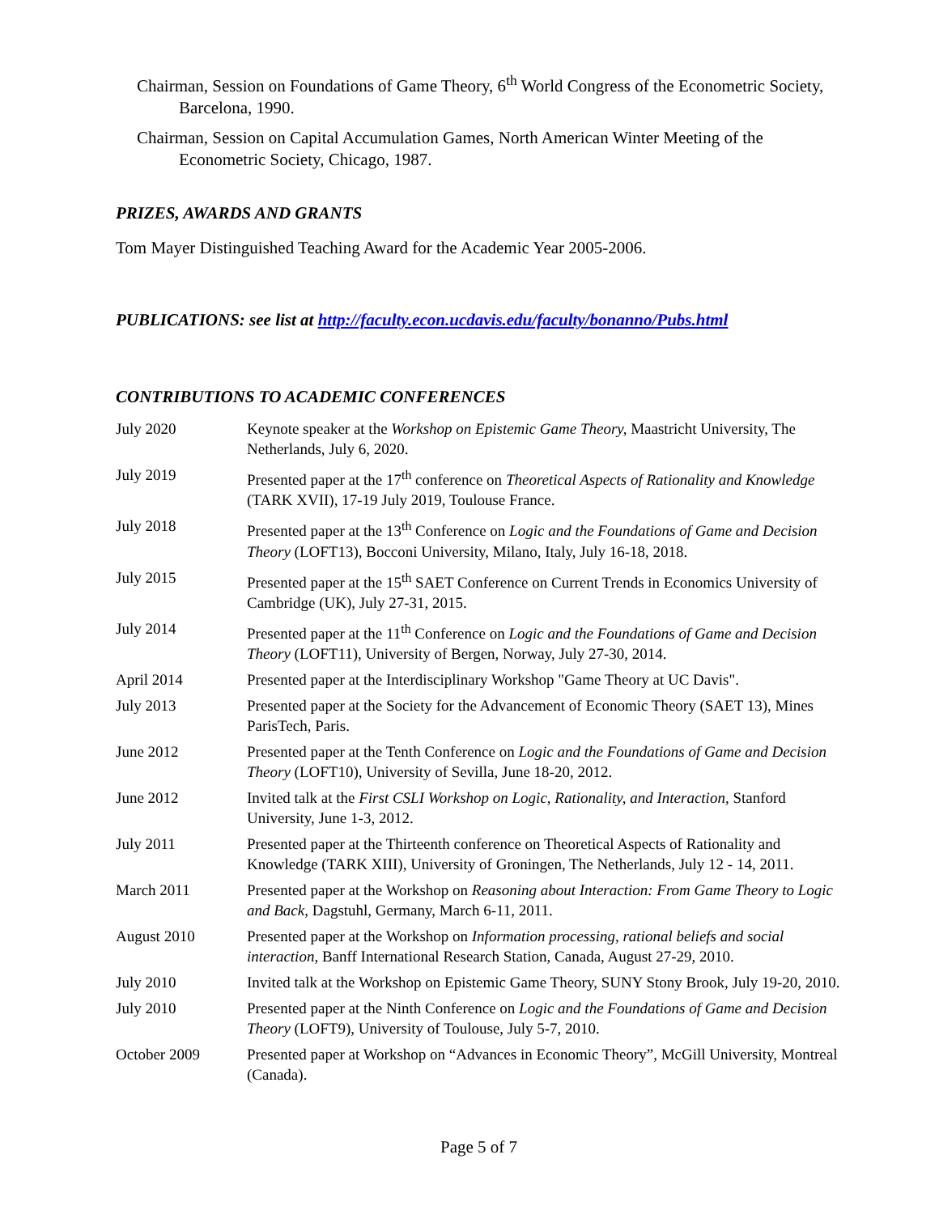Chairman, Session on Foundations of Game Theory, 6<sup>th</sup> World Congress of the Econometric Society, Barcelona, 1990.
Chairman, Session on Capital Accumulation Games, North American Winter Meeting of the Econometric Society, Chicago, 1987.
PRIZES, AWARDS AND GRANTS
Tom Mayer Distinguished Teaching Award for the Academic Year 2005-2006.
PUBLICATIONS: see list at http://faculty.econ.ucdavis.edu/faculty/bonanno/Pubs.html
CONTRIBUTIONS TO ACADEMIC CONFERENCES
| July 2020 | Keynote speaker at the Workshop on Epistemic Game Theory, Maastricht University, The Netherlands, July 6, 2020. |
| July 2019 | Presented paper at the 17<sup>th</sup> conference on Theoretical Aspects of Rationality and Knowledge (TARK XVII), 17-19 July 2019, Toulouse France. |
| July 2018 | Presented paper at the 13<sup>th</sup> Conference on Logic and the Foundations of Game and Decision Theory (LOFT13), Bocconi University, Milano, Italy, July 16-18, 2018. |
| July 2015 | Presented paper at the 15<sup>th</sup> SAET Conference on Current Trends in Economics University of Cambridge (UK), July 27-31, 2015. |
| July 2014 | Presented paper at the 11<sup>th</sup> Conference on Logic and the Foundations of Game and Decision Theory (LOFT11), University of Bergen, Norway, July 27-30, 2014. |
| April 2014 | Presented paper at the Interdisciplinary Workshop "Game Theory at UC Davis". |
| July 2013 | Presented paper at the Society for the Advancement of Economic Theory (SAET 13), Mines ParisTech, Paris. |
| June 2012 | Presented paper at the Tenth Conference on Logic and the Foundations of Game and Decision Theory (LOFT10), University of Sevilla, June 18-20, 2012. |
| June 2012 | Invited talk at the First CSLI Workshop on Logic, Rationality, and Interaction , Stanford University, June 1-3, 2012. |
| July 2011 | Presented paper at the Thirteenth conference on Theoretical Aspects of Rationality and Knowledge (TARK XIII), University of Groningen, The Netherlands, July 12 - 14, 2011. |
| March 2011 | Presented paper at the Workshop on Reasoning about Interaction: From Game Theory to Logic and Back , Dagstuhl, Germany, March 6-11, 2011. |
| August 2010 | Presented paper at the Workshop on Information processing, rational beliefs and social interaction , Banff International Research Station, Canada, August 27-29, 2010. |
| July 2010 | Invited talk at the Workshop on Epistemic Game Theory, SUNY Stony Brook, July 19-20, 2010. |
| July 2010 | Presented paper at the Ninth Conference on Logic and the Foundations of Game and Decision Theory (LOFT9), University of Toulouse, July 5-7, 2010. |
| October 2009 | Presented paper at Workshop on “Advances in Economic Theory”, McGill University, Montreal (Canada). |
Page 5 of 7